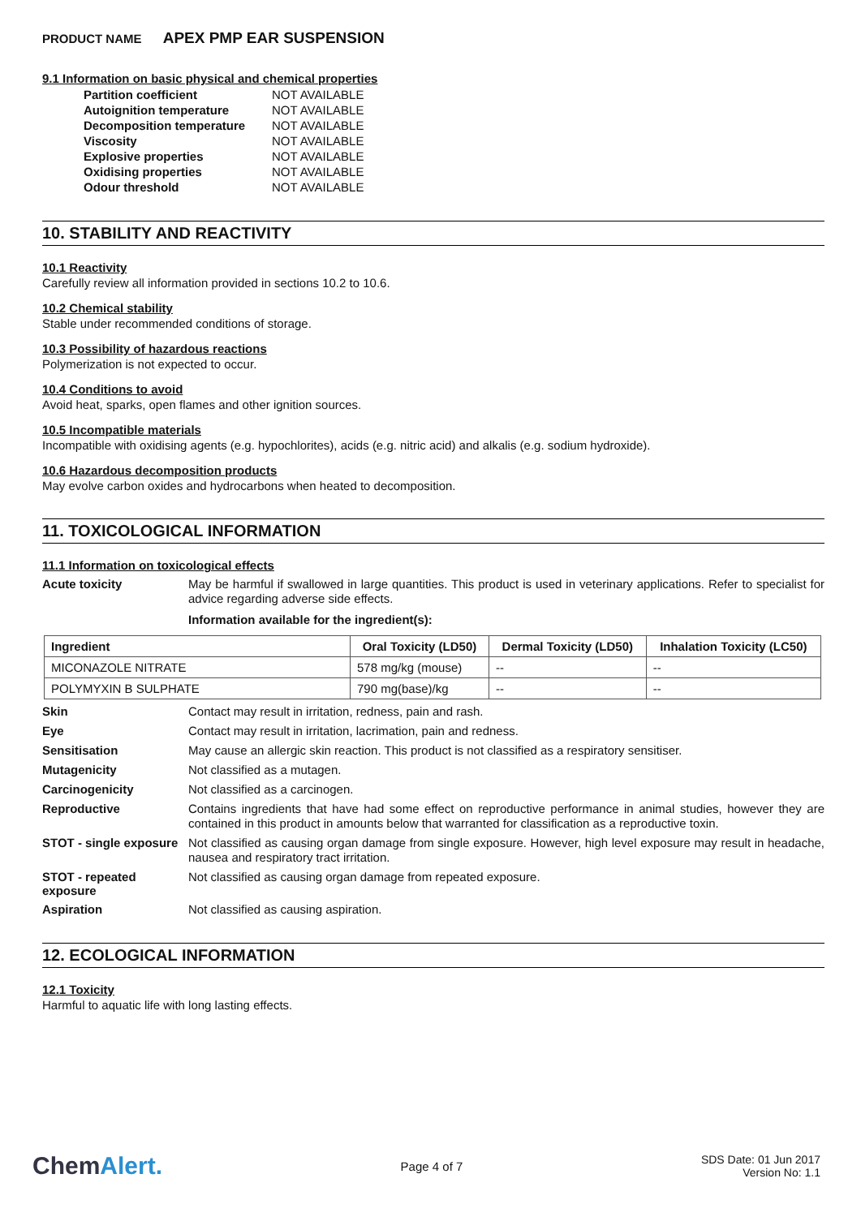PRODUCT NAME APEX PMP EAR SUSPENSION
9.1 Information on basic physical and chemical properties
| Partition coefficient | NOT AVAILABLE |
| Autoignition temperature | NOT AVAILABLE |
| Decomposition temperature | NOT AVAILABLE |
| Viscosity | NOT AVAILABLE |
| Explosive properties | NOT AVAILABLE |
| Oxidising properties | NOT AVAILABLE |
| Odour threshold | NOT AVAILABLE |
10. STABILITY AND REACTIVITY
10.1 Reactivity
Carefully review all information provided in sections 10.2 to 10.6.
10.2 Chemical stability
Stable under recommended conditions of storage.
10.3 Possibility of hazardous reactions
Polymerization is not expected to occur.
10.4 Conditions to avoid
Avoid heat, sparks, open flames and other ignition sources.
10.5 Incompatible materials
Incompatible with oxidising agents (e.g. hypochlorites), acids (e.g. nitric acid) and alkalis (e.g. sodium hydroxide).
10.6 Hazardous decomposition products
May evolve carbon oxides and hydrocarbons when heated to decomposition.
11. TOXICOLOGICAL INFORMATION
11.1 Information on toxicological effects
Acute toxicity
May be harmful if swallowed in large quantities. This product is used in veterinary applications. Refer to specialist for advice regarding adverse side effects.
Information available for the ingredient(s):
| Ingredient | Oral Toxicity (LD50) | Dermal Toxicity (LD50) | Inhalation Toxicity (LC50) |
| --- | --- | --- | --- |
| MICONAZOLE NITRATE | 578 mg/kg (mouse) | -- | -- |
| POLYMYXIN B SULPHATE | 790 mg(base)/kg | -- | -- |
Skin
Contact may result in irritation, redness, pain and rash.
Eye
Contact may result in irritation, lacrimation, pain and redness.
Sensitisation
May cause an allergic skin reaction. This product is not classified as a respiratory sensitiser.
Mutagenicity
Not classified as a mutagen.
Carcinogenicity
Not classified as a carcinogen.
Reproductive
Contains ingredients that have had some effect on reproductive performance in animal studies, however they are contained in this product in amounts below that warranted for classification as a reproductive toxin.
STOT - single exposure
Not classified as causing organ damage from single exposure. However, high level exposure may result in headache, nausea and respiratory tract irritation.
STOT - repeated exposure
Not classified as causing organ damage from repeated exposure.
Aspiration
Not classified as causing aspiration.
12. ECOLOGICAL INFORMATION
12.1 Toxicity
Harmful to aquatic life with long lasting effects.
ChemAlert.
Page 4 of 7
SDS Date: 01 Jun 2017
Version No: 1.1